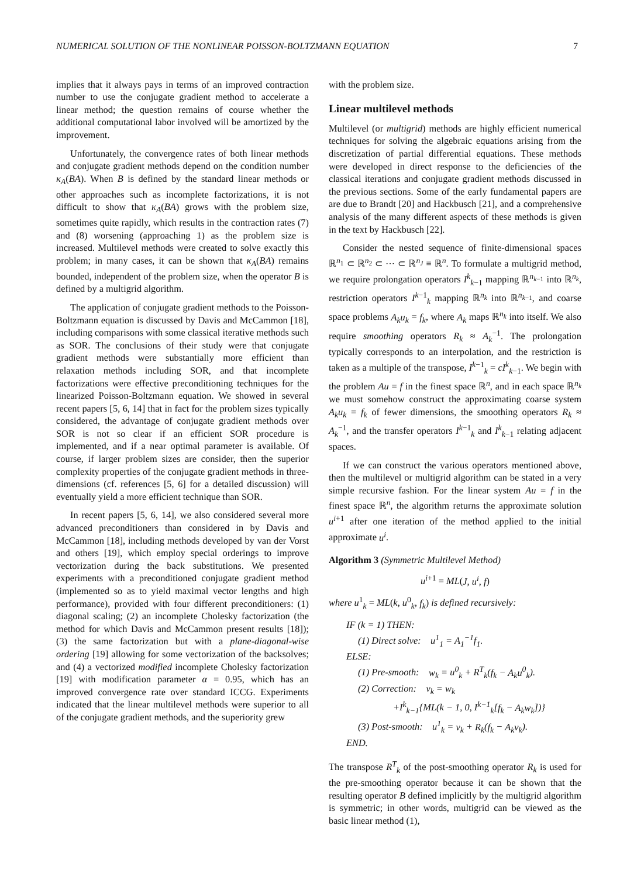NUMERICAL SOLUTION OF THE NONLINEAR POISSON-BOLTZMANN EQUATION 7
implies that it always pays in terms of an improved contraction number to use the conjugate gradient method to accelerate a linear method; the question remains of course whether the additional computational labor involved will be amortized by the improvement.
Unfortunately, the convergence rates of both linear methods and conjugate gradient methods depend on the condition number κ<sub>A</sub>(BA). When B is defined by the standard linear methods or other approaches such as incomplete factorizations, it is not difficult to show that κ<sub>A</sub>(BA) grows with the problem size, sometimes quite rapidly, which results in the contraction rates (7) and (8) worsening (approaching 1) as the problem size is increased. Multilevel methods were created to solve exactly this problem; in many cases, it can be shown that κ<sub>A</sub>(BA) remains bounded, independent of the problem size, when the operator B is defined by a multigrid algorithm.
The application of conjugate gradient methods to the Poisson-Boltzmann equation is discussed by Davis and McCammon [18], including comparisons with some classical iterative methods such as SOR. The conclusions of their study were that conjugate gradient methods were substantially more efficient than relaxation methods including SOR, and that incomplete factorizations were effective preconditioning techniques for the linearized Poisson-Boltzmann equation. We showed in several recent papers [5, 6, 14] that in fact for the problem sizes typically considered, the advantage of conjugate gradient methods over SOR is not so clear if an efficient SOR procedure is implemented, and if a near optimal parameter is available. Of course, if larger problem sizes are consider, then the superior complexity properties of the conjugate gradient methods in three-dimensions (cf. references [5, 6] for a detailed discussion) will eventually yield a more efficient technique than SOR.
In recent papers [5, 6, 14], we also considered several more advanced preconditioners than considered in by Davis and McCammon [18], including methods developed by van der Vorst and others [19], which employ special orderings to improve vectorization during the back substitutions. We presented experiments with a preconditioned conjugate gradient method (implemented so as to yield maximal vector lengths and high performance), provided with four different preconditioners: (1) diagonal scaling; (2) an incomplete Cholesky factorization (the method for which Davis and McCammon present results [18]); (3) the same factorization but with a plane-diagonal-wise ordering [19] allowing for some vectorization of the backsolves; and (4) a vectorized modified incomplete Cholesky factorization [19] with modification parameter α = 0.95, which has an improved convergence rate over standard ICCG. Experiments indicated that the linear multilevel methods were superior to all of the conjugate gradient methods, and the superiority grew
with the problem size.
Linear multilevel methods
Multilevel (or multigrid) methods are highly efficient numerical techniques for solving the algebraic equations arising from the discretization of partial differential equations. These methods were developed in direct response to the deficiencies of the classical iterations and conjugate gradient methods discussed in the previous sections. Some of the early fundamental papers are are due to Brandt [20] and Hackbusch [21], and a comprehensive analysis of the many different aspects of these methods is given in the text by Hackbusch [22].
Consider the nested sequence of finite-dimensional spaces ℝ<sup>n<sub>1</sub></sup> ⊂ ℝ<sup>n<sub>2</sub></sup> ⊂ ⋯ ⊂ ℝ<sup>n<sub>J</sub></sup> ≡ ℝ<sup>n</sup>. To formulate a multigrid method, we require prolongation operators I<sup>k</sup><sub>k−1</sub> mapping ℝ<sup>n<sub>k−1</sub></sup> into ℝ<sup>n<sub>k</sub></sup>, restriction operators I<sup>k−1</sup><sub>k</sub> mapping ℝ<sup>n<sub>k</sub></sup> into ℝ<sup>n<sub>k−1</sub></sup>, and coarse space problems A<sub>k</sub>u<sub>k</sub> = f<sub>k</sub>, where A<sub>k</sub> maps ℝ<sup>n<sub>k</sub></sup> into itself. We also require smoothing operators R<sub>k</sub> ≈ A<sub>k</sub><sup>−1</sup>. The prolongation typically corresponds to an interpolation, and the restriction is taken as a multiple of the transpose, I<sup>k−1</sup><sub>k</sub> = cI<sup>k</sup><sub>k−1</sub>. We begin with the problem Au = f in the finest space ℝ<sup>n</sup>, and in each space ℝ<sup>n<sub>k</sub></sup> we must somehow construct the approximating coarse system A<sub>k</sub>u<sub>k</sub> = f<sub>k</sub> of fewer dimensions, the smoothing operators R<sub>k</sub> ≈ A<sub>k</sub><sup>−1</sup>, and the transfer operators I<sup>k−1</sup><sub>k</sub> and I<sup>k</sup><sub>k−1</sub> relating adjacent spaces.
If we can construct the various operators mentioned above, then the multilevel or multigrid algorithm can be stated in a very simple recursive fashion. For the linear system Au = f in the finest space ℝ<sup>n</sup>, the algorithm returns the approximate solution u<sup>i+1</sup> after one iteration of the method applied to the initial approximate u<sup>i</sup>.
Algorithm 3 (Symmetric Multilevel Method)
u<sup>i+1</sup> = ML(J, u<sup>i</sup>, f)
where u<sup>1</sup><sub>k</sub> = ML(k, u<sup>0</sup><sub>k</sub>, f<sub>k</sub>) is defined recursively:
IF (k = 1) THEN:
(1) Direct solve: u<sup>1</sup><sub>1</sub> = A<sub>1</sub><sup>−1</sup>f<sub>1</sub>.
ELSE:
(1) Pre-smooth: w<sub>k</sub> = u<sup>0</sup><sub>k</sub> + R<sup>T</sup><sub>k</sub>(f<sub>k</sub> − A<sub>k</sub>u<sup>0</sup><sub>k</sub>).
(2) Correction: v<sub>k</sub> = w<sub>k</sub>
+I<sup>k</sup><sub>k−1</sub>{ML(k − 1, 0, I<sup>k−1</sup><sub>k</sub>[f<sub>k</sub> − A<sub>k</sub>w<sub>k</sub>])}
(3) Post-smooth: u<sup>1</sup><sub>k</sub> = v<sub>k</sub> + R<sub>k</sub>(f<sub>k</sub> − A<sub>k</sub>v<sub>k</sub>).
END.
The transpose R<sup>T</sup><sub>k</sub> of the post-smoothing operator R<sub>k</sub> is used for the pre-smoothing operator because it can be shown that the resulting operator B defined implicitly by the multigrid algorithm is symmetric; in other words, multigrid can be viewed as the basic linear method (1),